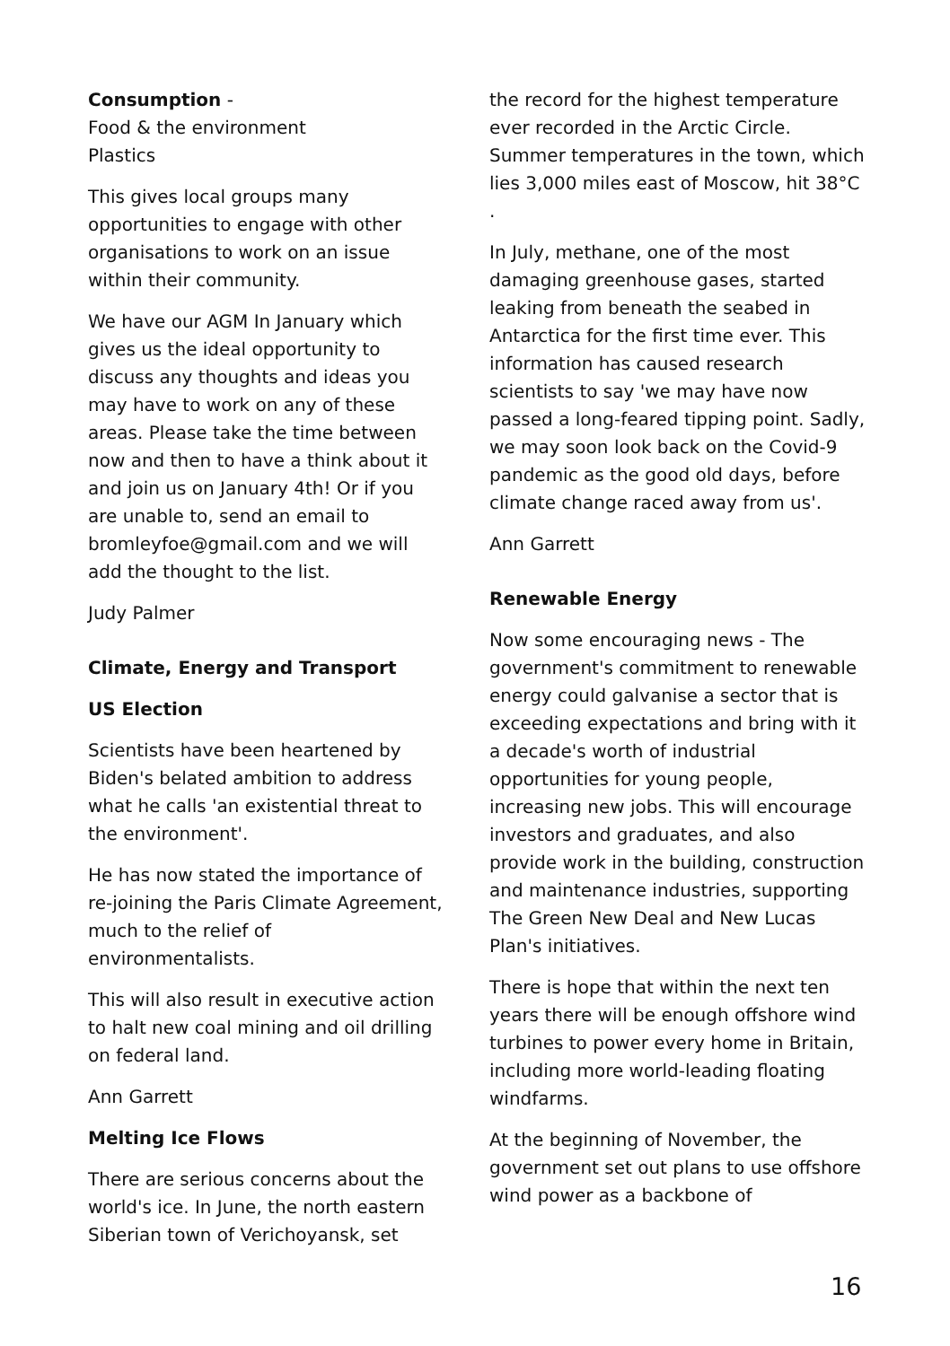Consumption -
Food & the environment
Plastics
This gives local groups many opportunities to engage with other organisations to work on an issue within their community.
We have our AGM In January which gives us the ideal opportunity to discuss any thoughts and ideas you may have to work on any of these areas. Please take the time between now and then to have a think about it and join us on January 4th! Or if you are unable to, send an email to bromleyfoe@gmail.com and we will add the thought to the list.
Judy Palmer
Climate, Energy and Transport
US Election
Scientists have been heartened by Biden's belated ambition to address what he calls 'an existential threat to the environment'.
He has now stated the importance of re-joining the Paris Climate Agreement, much to the relief of environmentalists.
This will also result in executive action to halt new coal mining and oil drilling on federal land.
Ann Garrett
Melting Ice Flows
There are serious concerns about the world's ice. In June, the north eastern Siberian town of Verichoyansk, set
the record for the highest temperature ever recorded in the Arctic Circle. Summer temperatures in the town, which lies 3,000 miles east of Moscow, hit 38°C .
In July, methane, one of the most damaging greenhouse gases, started leaking from beneath the seabed in Antarctica for the first time ever. This information has caused research scientists to say 'we may have now passed a long-feared tipping point. Sadly, we may soon look back on the Covid-9 pandemic as the good old days, before climate change raced away from us'.
Ann Garrett
Renewable Energy
Now some encouraging news - The government's commitment to renewable energy could galvanise a sector that is exceeding expectations and bring with it a decade's worth of industrial opportunities for young people, increasing new jobs. This will encourage investors and graduates, and also provide work in the building, construction and maintenance industries, supporting The Green New Deal and New Lucas Plan's initiatives.
There is hope that within the next ten years there will be enough offshore wind turbines to power every home in Britain, including more world-leading floating windfarms.
At the beginning of November, the government set out plans to use offshore wind power as a backbone of
16